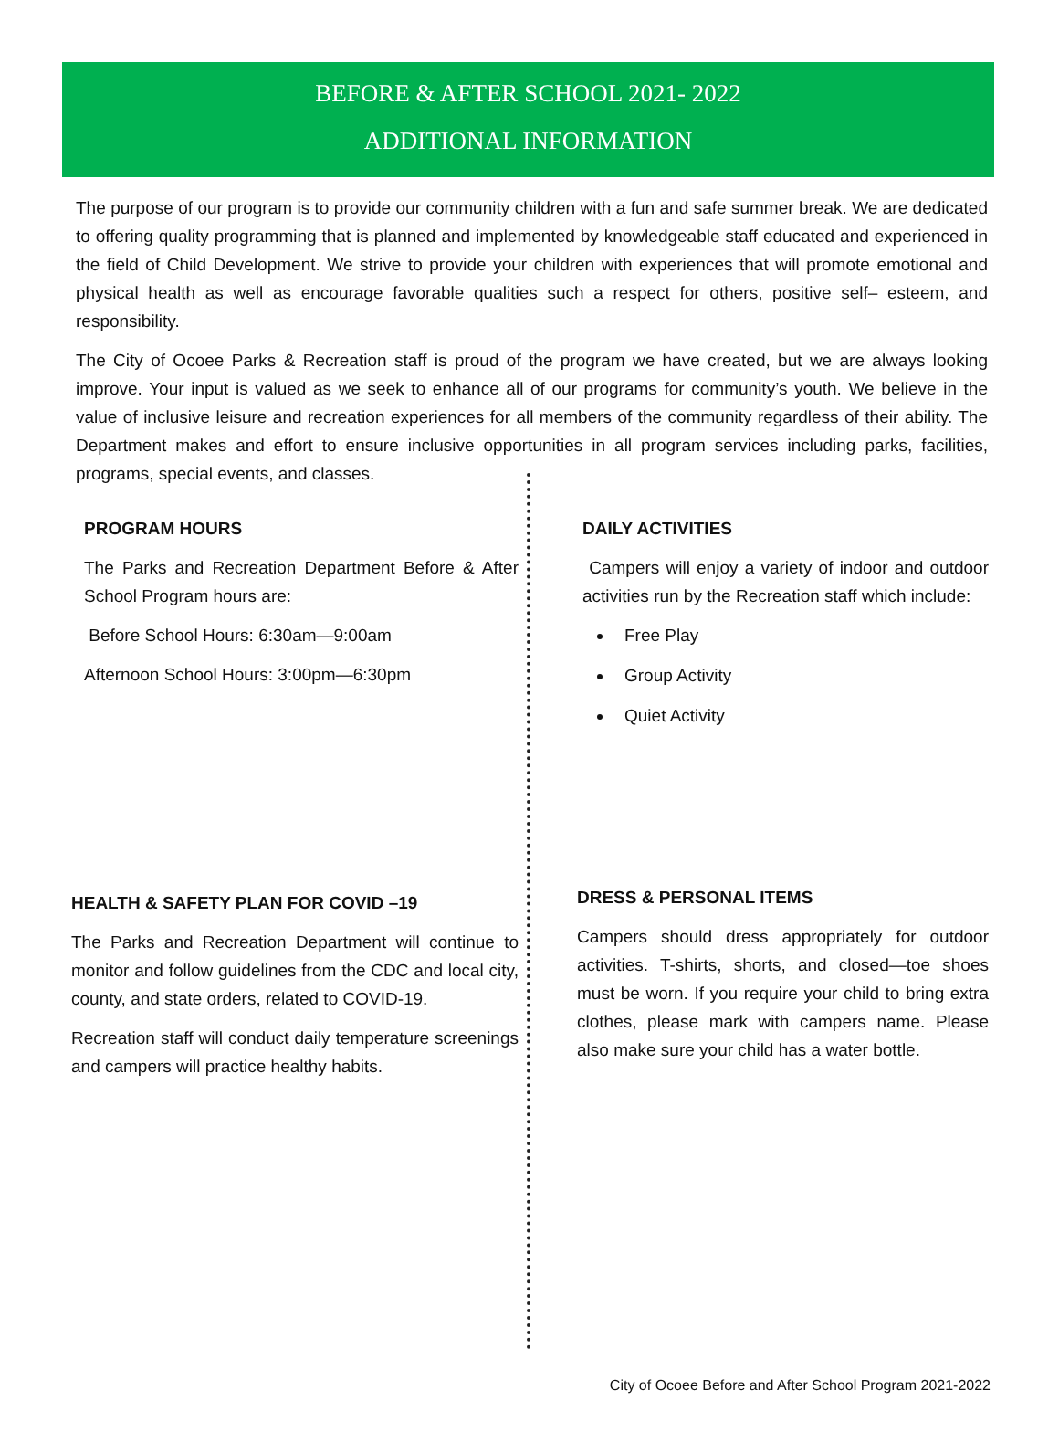BEFORE & AFTER SCHOOL 2021- 2022
ADDITIONAL INFORMATION
The purpose of our program is to provide our community children with a fun and safe summer break. We are dedicated to offering quality programming that is planned and implemented by knowledgeable staff educated and experienced in the field of Child Development. We strive to provide your children with experiences that will promote emotional and physical health as well as encourage favorable qualities such a respect for others, positive self– esteem, and responsibility.
The City of Ocoee Parks & Recreation staff is proud of the program we have created, but we are always looking improve. Your input is valued as we seek to enhance all of our programs for community’s youth. We believe in the value of inclusive leisure and recreation experiences for all members of the community regardless of their ability. The Department makes and effort to ensure inclusive opportunities in all program services including parks, facilities, programs, special events, and classes.
PROGRAM HOURS
The Parks and Recreation Department Before & After School Program hours are:
Before School Hours: 6:30am—9:00am
Afternoon School Hours: 3:00pm—6:30pm
DAILY ACTIVITIES
Campers will enjoy a variety of indoor and outdoor activities run by the Recreation staff which include:
Free Play
Group Activity
Quiet Activity
HEALTH & SAFETY PLAN FOR COVID –19
The Parks and Recreation Department will continue to monitor and follow guidelines from the CDC and local city, county, and state orders, related to COVID-19.
Recreation staff will conduct daily temperature screenings and campers will practice healthy habits.
DRESS & PERSONAL ITEMS
Campers should dress appropriately for outdoor activities. T-shirts, shorts, and closed—toe shoes must be worn. If you require your child to bring extra clothes, please mark with campers name. Please also make sure your child has a water bottle.
City of Ocoee Before and After School Program 2021-2022